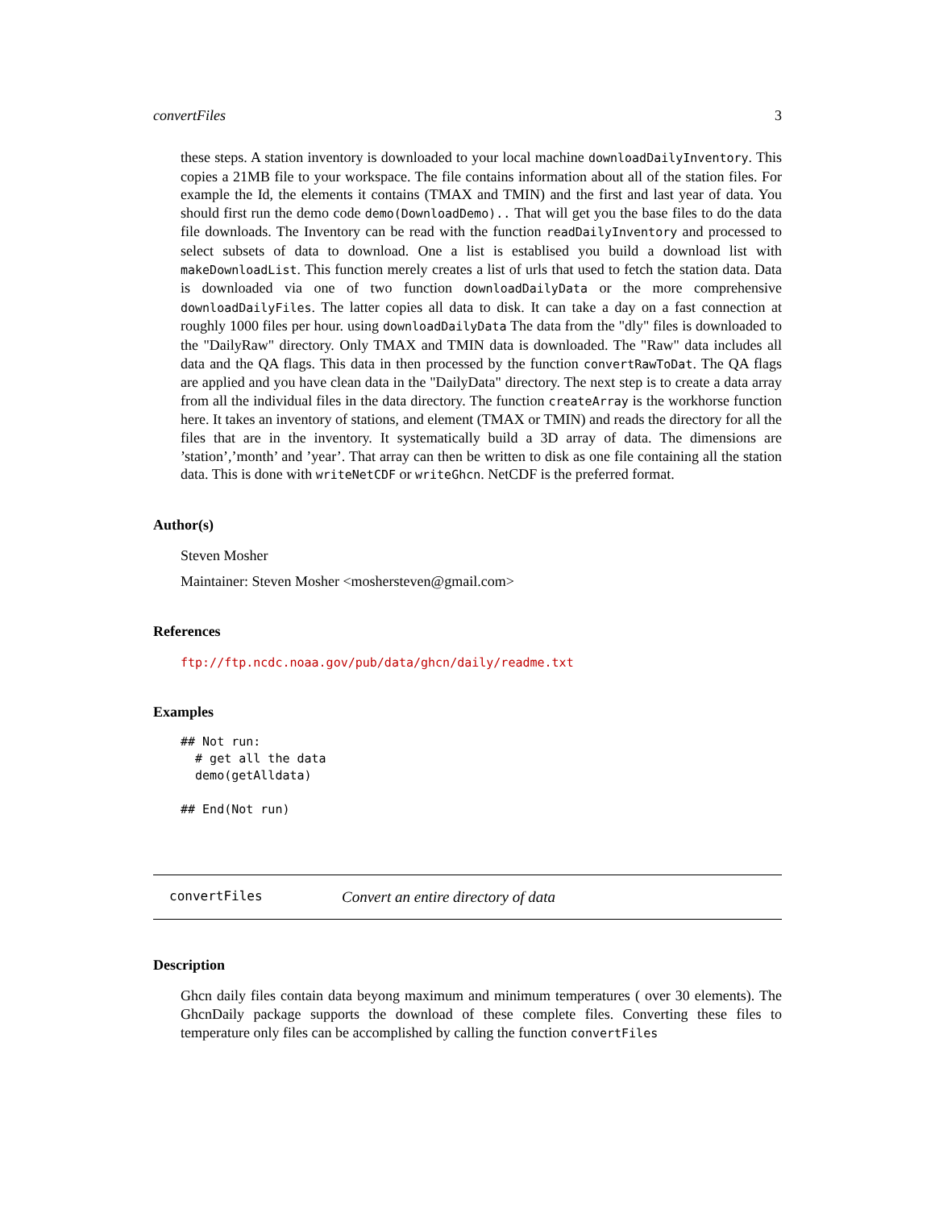convertFiles 3
these steps. A station inventory is downloaded to your local machine downloadDailyInventory. This copies a 21MB file to your workspace. The file contains information about all of the station files. For example the Id, the elements it contains (TMAX and TMIN) and the first and last year of data. You should first run the demo code demo(DownloadDemo).. That will get you the base files to do the data file downloads. The Inventory can be read with the function readDailyInventory and processed to select subsets of data to download. One a list is establised you build a download list with makeDownloadList. This function merely creates a list of urls that used to fetch the station data. Data is downloaded via one of two function downloadDailyData or the more comprehensive downloadDailyFiles. The latter copies all data to disk. It can take a day on a fast connection at roughly 1000 files per hour. using downloadDailyData The data from the "dly" files is downloaded to the "DailyRaw" directory. Only TMAX and TMIN data is downloaded. The "Raw" data includes all data and the QA flags. This data in then processed by the function convertRawToDat. The QA flags are applied and you have clean data in the "DailyData" directory. The next step is to create a data array from all the individual files in the data directory. The function createArray is the workhorse function here. It takes an inventory of stations, and element (TMAX or TMIN) and reads the directory for all the files that are in the inventory. It systematically build a 3D array of data. The dimensions are ’station’,’month’ and ’year’. That array can then be written to disk as one file containing all the station data. This is done with writeNetCDF or writeGhcn. NetCDF is the preferred format.
Author(s)
Steven Mosher
Maintainer: Steven Mosher <moshersteven@gmail.com>
References
ftp://ftp.ncdc.noaa.gov/pub/data/ghcn/daily/readme.txt
Examples
## Not run: 
  # get all the data
  demo(getAlldata)

## End(Not run)
convertFiles Convert an entire directory of data
Description
Ghcn daily files contain data beyong maximum and minimum temperatures ( over 30 elements). The GhcnDaily package supports the download of these complete files. Converting these files to temperature only files can be accomplished by calling the function convertFiles